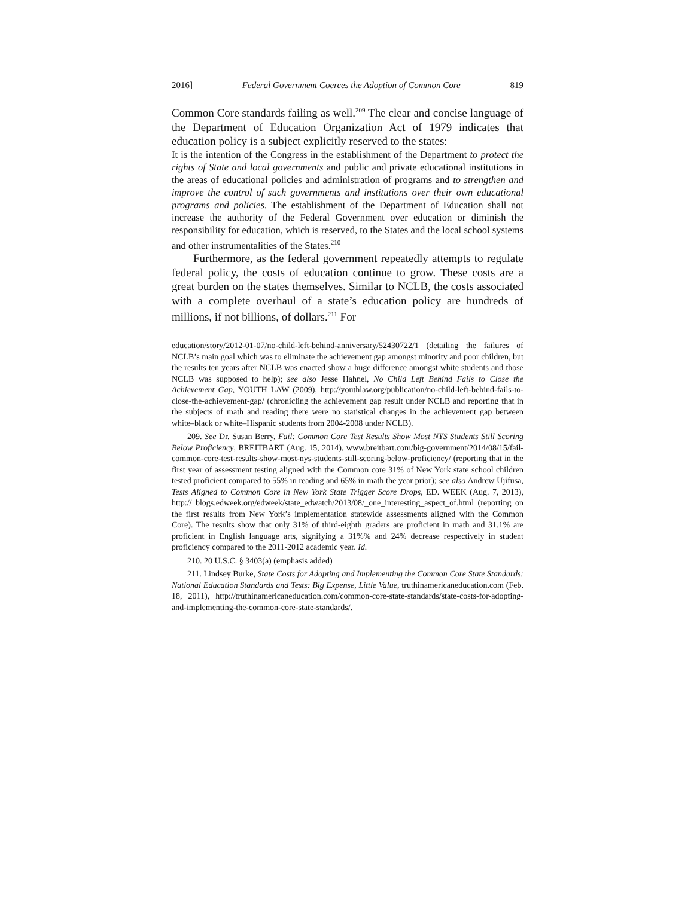2016] Federal Government Coerces the Adoption of Common Core 819
Common Core standards failing as well.<sup>209</sup> The clear and concise language of the Department of Education Organization Act of 1979 indicates that education policy is a subject explicitly reserved to the states:
It is the intention of the Congress in the establishment of the Department to protect the rights of State and local governments and public and private educational institutions in the areas of educational policies and administration of programs and to strengthen and improve the control of such governments and institutions over their own educational programs and policies. The establishment of the Department of Education shall not increase the authority of the Federal Government over education or diminish the responsibility for education, which is reserved, to the States and the local school systems and other instrumentalities of the States.<sup>210</sup>
Furthermore, as the federal government repeatedly attempts to regulate federal policy, the costs of education continue to grow. These costs are a great burden on the states themselves. Similar to NCLB, the costs associated with a complete overhaul of a state’s education policy are hundreds of millions, if not billions, of dollars.<sup>211</sup> For
education/story/2012-01-07/no-child-left-behind-anniversary/52430722/1 (detailing the failures of NCLB’s main goal which was to eliminate the achievement gap amongst minority and poor children, but the results ten years after NCLB was enacted show a huge difference amongst white students and those NCLB was supposed to help); see also Jesse Hahnel, No Child Left Behind Fails to Close the Achievement Gap, YOUTH LAW (2009), http://youthlaw.org/publication/no-child-left-behind-fails-to-close-the-achievement-gap/ (chronicling the achievement gap result under NCLB and reporting that in the subjects of math and reading there were no statistical changes in the achievement gap between white–black or white–Hispanic students from 2004-2008 under NCLB).
209. See Dr. Susan Berry, Fail: Common Core Test Results Show Most NYS Students Still Scoring Below Proficiency, BREITBART (Aug. 15, 2014), www.breitbart.com/big-government/2014/08/15/fail-common-core-test-results-show-most-nys-students-still-scoring-below-proficiency/ (reporting that in the first year of assessment testing aligned with the Common core 31% of New York state school children tested proficient compared to 55% in reading and 65% in math the year prior); see also Andrew Ujifusa, Tests Aligned to Common Core in New York State Trigger Score Drops, ED. WEEK (Aug. 7, 2013), http:// blogs.edweek.org/edweek/state_edwatch/2013/08/_one_interesting_aspect_of.html (reporting on the first results from New York’s implementation statewide assessments aligned with the Common Core). The results show that only 31% of third-eighth graders are proficient in math and 31.1% are proficient in English language arts, signifying a 31%% and 24% decrease respectively in student proficiency compared to the 2011-2012 academic year. Id.
210. 20 U.S.C. § 3403(a) (emphasis added)
211. Lindsey Burke, State Costs for Adopting and Implementing the Common Core State Standards: National Education Standards and Tests: Big Expense, Little Value, truthinamericaneducation.com (Feb. 18, 2011), http://truthinamericaneducation.com/common-core-state-standards/state-costs-for-adopting-and-implementing-the-common-core-state-standards/.